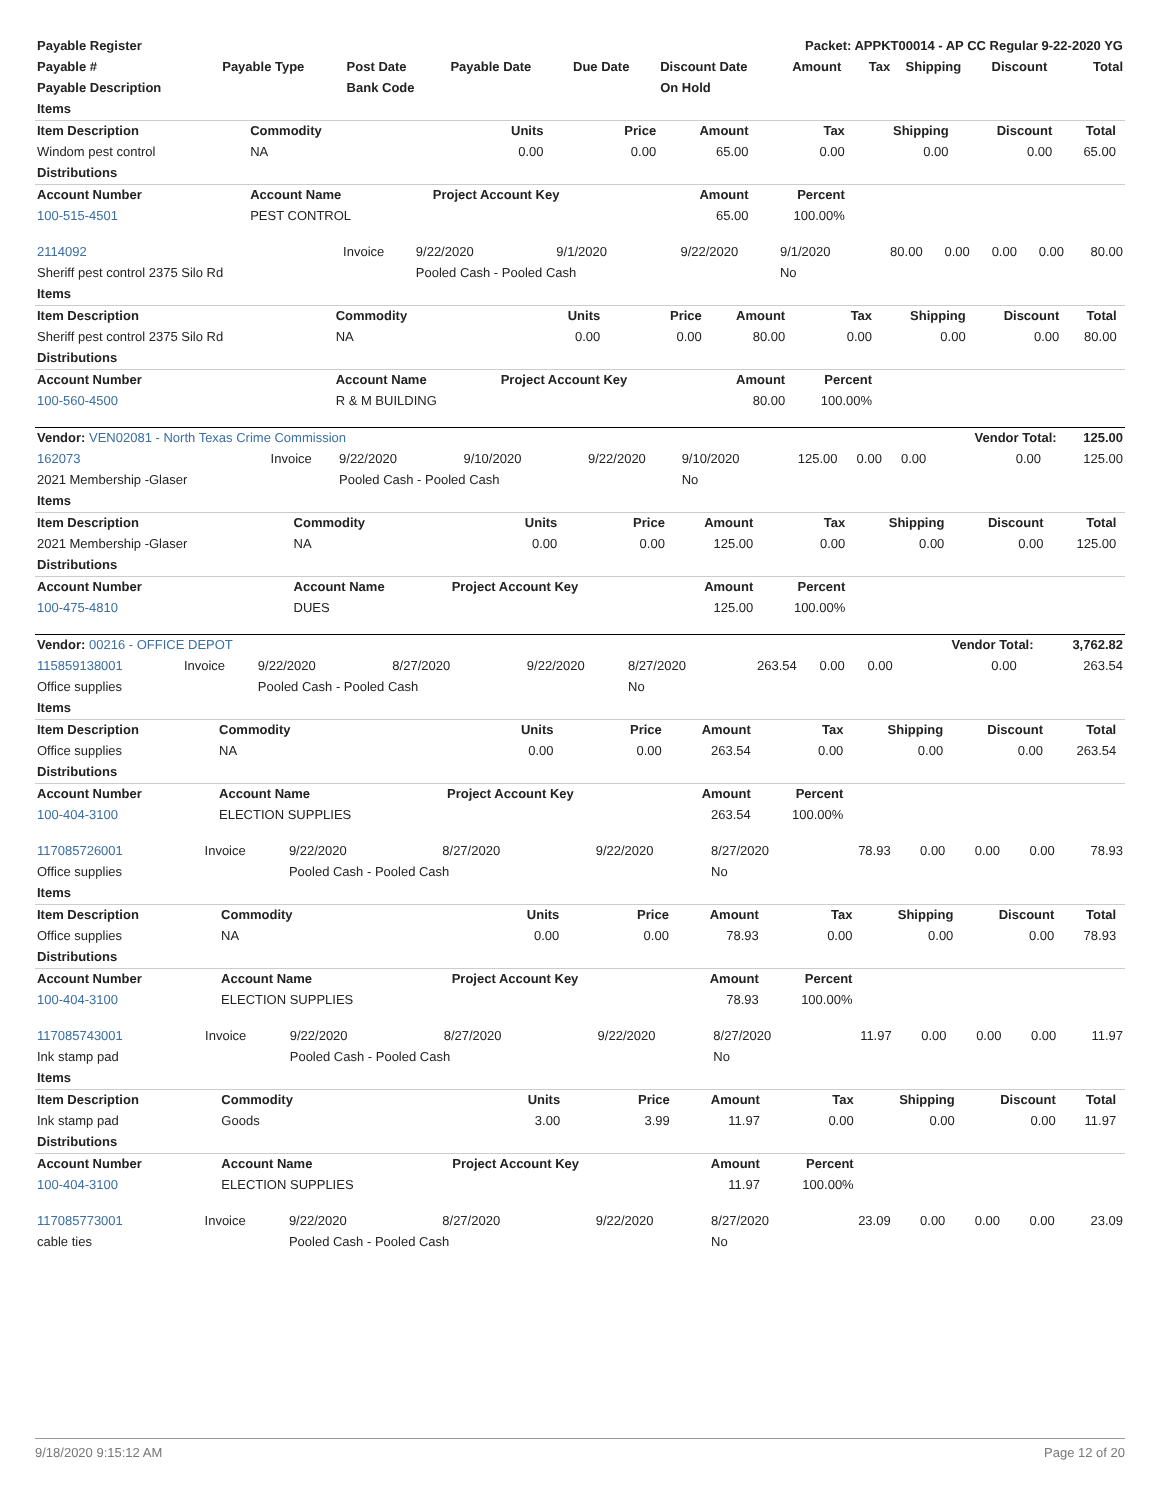| Payable Register | | | | | Packet: APPKT00014 - AP CC Regular 9-22-2020 YG | | | | | |
| Payable # | Payable Type | Post Date | Payable Date | Due Date | Discount Date | Amount | Tax | Shipping | Discount | Total |
| Payable Description | | Bank Code | | | On Hold | | | | | |
| Items | | | | | | | | | |
| --- | --- | --- | --- | --- | --- | --- | --- | --- | --- |
| Item Description | Commodity | Units | Price | Amount | Tax | Shipping | Discount | Total | |
| Windom pest control | NA | 0.00 | 0.00 | 65.00 | 0.00 | 0.00 | 0.00 | 65.00 | |
| Distributions | | | | | | | | | |
| Account Number | Account Name | Project Account Key | | Amount | Percent | | | | |
| 100-515-4501 | PEST CONTROL | | | 65.00 | 100.00% | | | | |
| 2114092 | Invoice | 9/22/2020 | 9/1/2020 | 9/22/2020 | 9/1/2020 | 80.00 | 0.00 | 0.00 | 0.00 | 80.00 |
| Sheriff pest control 2375 Silo Rd | | Pooled Cash - Pooled Cash | | | No | | | | | |
| Items | | | | | | | | | |
| --- | --- | --- | --- | --- | --- | --- | --- | --- | --- |
| Item Description | Commodity | Units | Price | Amount | Tax | Shipping | Discount | Total | |
| Sheriff pest control 2375 Silo Rd | NA | 0.00 | 0.00 | 80.00 | 0.00 | 0.00 | 0.00 | 80.00 | |
| Distributions | | | | | | | | | |
| Account Number | Account Name | Project Account Key | | Amount | Percent | | | | |
| 100-560-4500 | R & M BUILDING | | | 80.00 | 100.00% | | | | |
| Vendor: VEN02081 - North Texas Crime Commission | | | | | | | | | Vendor Total: | | 125.00 |
| 162073 | Invoice | 9/22/2020 | 9/10/2020 | 9/22/2020 | 9/10/2020 | 125.00 | 0.00 | 0.00 | 0.00 | | 125.00 |
| 2021 Membership -Glaser | | Pooled Cash - Pooled Cash | | | No | | | | | | |
| Items | | | | | | | | | |
| --- | --- | --- | --- | --- | --- | --- | --- | --- | --- |
| Item Description | Commodity | Units | Price | Amount | Tax | Shipping | Discount | Total | |
| 2021 Membership -Glaser | NA | 0.00 | 0.00 | 125.00 | 0.00 | 0.00 | 0.00 | 125.00 | |
| Distributions | | | | | | | | | |
| Account Number | Account Name | Project Account Key | | Amount | Percent | | | | |
| 100-475-4810 | DUES | | | 125.00 | 100.00% | | | | |
| Vendor: 00216 - OFFICE DEPOT | | | | | | | | | Vendor Total: | | 3,762.82 |
| 115859138001 | Invoice | 9/22/2020 | 8/27/2020 | 9/22/2020 | 8/27/2020 | 263.54 | 0.00 | 0.00 | 0.00 | | 263.54 |
| Office supplies | | Pooled Cash - Pooled Cash | | | No | | | | | | |
| Items | | | | | | | | | |
| --- | --- | --- | --- | --- | --- | --- | --- | --- | --- |
| Item Description | Commodity | Units | Price | Amount | Tax | Shipping | Discount | Total | |
| Office supplies | NA | 0.00 | 0.00 | 263.54 | 0.00 | 0.00 | 0.00 | 263.54 | |
| Distributions | | | | | | | | | |
| Account Number | Account Name | Project Account Key | | Amount | Percent | | | | |
| 100-404-3100 | ELECTION SUPPLIES | | | 263.54 | 100.00% | | | | |
| 117085726001 | Invoice | 9/22/2020 | 8/27/2020 | 9/22/2020 | 8/27/2020 | 78.93 | 0.00 | 0.00 | 0.00 | 78.93 |
| Office supplies | | Pooled Cash - Pooled Cash | | | No | | | | | |
| Items | | | | | | | | | |
| --- | --- | --- | --- | --- | --- | --- | --- | --- | --- |
| Item Description | Commodity | Units | Price | Amount | Tax | Shipping | Discount | Total | |
| Office supplies | NA | 0.00 | 0.00 | 78.93 | 0.00 | 0.00 | 0.00 | 78.93 | |
| Distributions | | | | | | | | | |
| Account Number | Account Name | Project Account Key | | Amount | Percent | | | | |
| 100-404-3100 | ELECTION SUPPLIES | | | 78.93 | 100.00% | | | | |
| 117085743001 | Invoice | 9/22/2020 | 8/27/2020 | 9/22/2020 | 8/27/2020 | 11.97 | 0.00 | 0.00 | 0.00 | 11.97 |
| Ink stamp pad | | Pooled Cash - Pooled Cash | | | No | | | | | |
| Items | | | | | | | | | |
| --- | --- | --- | --- | --- | --- | --- | --- | --- | --- |
| Item Description | Commodity | Units | Price | Amount | Tax | Shipping | Discount | Total | |
| Ink stamp pad | Goods | 3.00 | 3.99 | 11.97 | 0.00 | 0.00 | 0.00 | 11.97 | |
| Distributions | | | | | | | | | |
| Account Number | Account Name | Project Account Key | | Amount | Percent | | | | |
| 100-404-3100 | ELECTION SUPPLIES | | | 11.97 | 100.00% | | | | |
| 117085773001 | Invoice | 9/22/2020 | 8/27/2020 | 9/22/2020 | 8/27/2020 | 23.09 | 0.00 | 0.00 | 0.00 | 23.09 |
| cable ties | | Pooled Cash - Pooled Cash | | | No | | | | | |
9/18/2020 9:15:12 AM Page 12 of 20